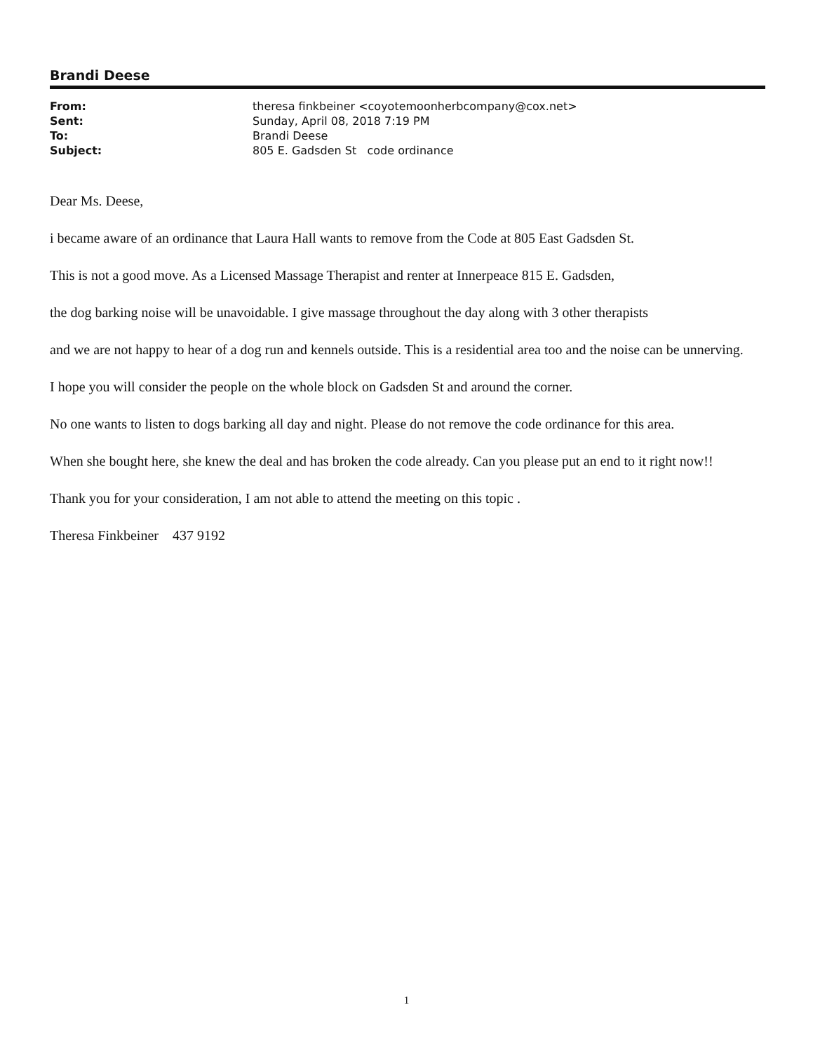Brandi Deese
| From: | theresa finkbeiner <coyotemoonherbcompany@cox.net> |
| Sent: | Sunday, April 08, 2018 7:19 PM |
| To: | Brandi Deese |
| Subject: | 805 E. Gadsden St code ordinance |
Dear Ms. Deese,
i became aware of an ordinance that Laura Hall wants to remove from the Code at 805 East Gadsden St.
This is not a good move. As a Licensed Massage Therapist and renter at Innerpeace 815 E. Gadsden,
the dog barking noise will be unavoidable. I give massage throughout the day along with 3 other therapists
and we are not happy to hear of a dog run and kennels outside. This is a residential area too and the noise can be unnerving.
I hope you will consider the people on the whole block on Gadsden St and around the corner.
No one wants to listen to dogs barking all day and night. Please do not remove the code ordinance for this area.
When she bought here, she knew the deal and has broken the code already. Can you please put an end to it right now!!
Thank you for your consideration, I am not able to attend the meeting on this topic .
Theresa Finkbeiner 437 9192
1